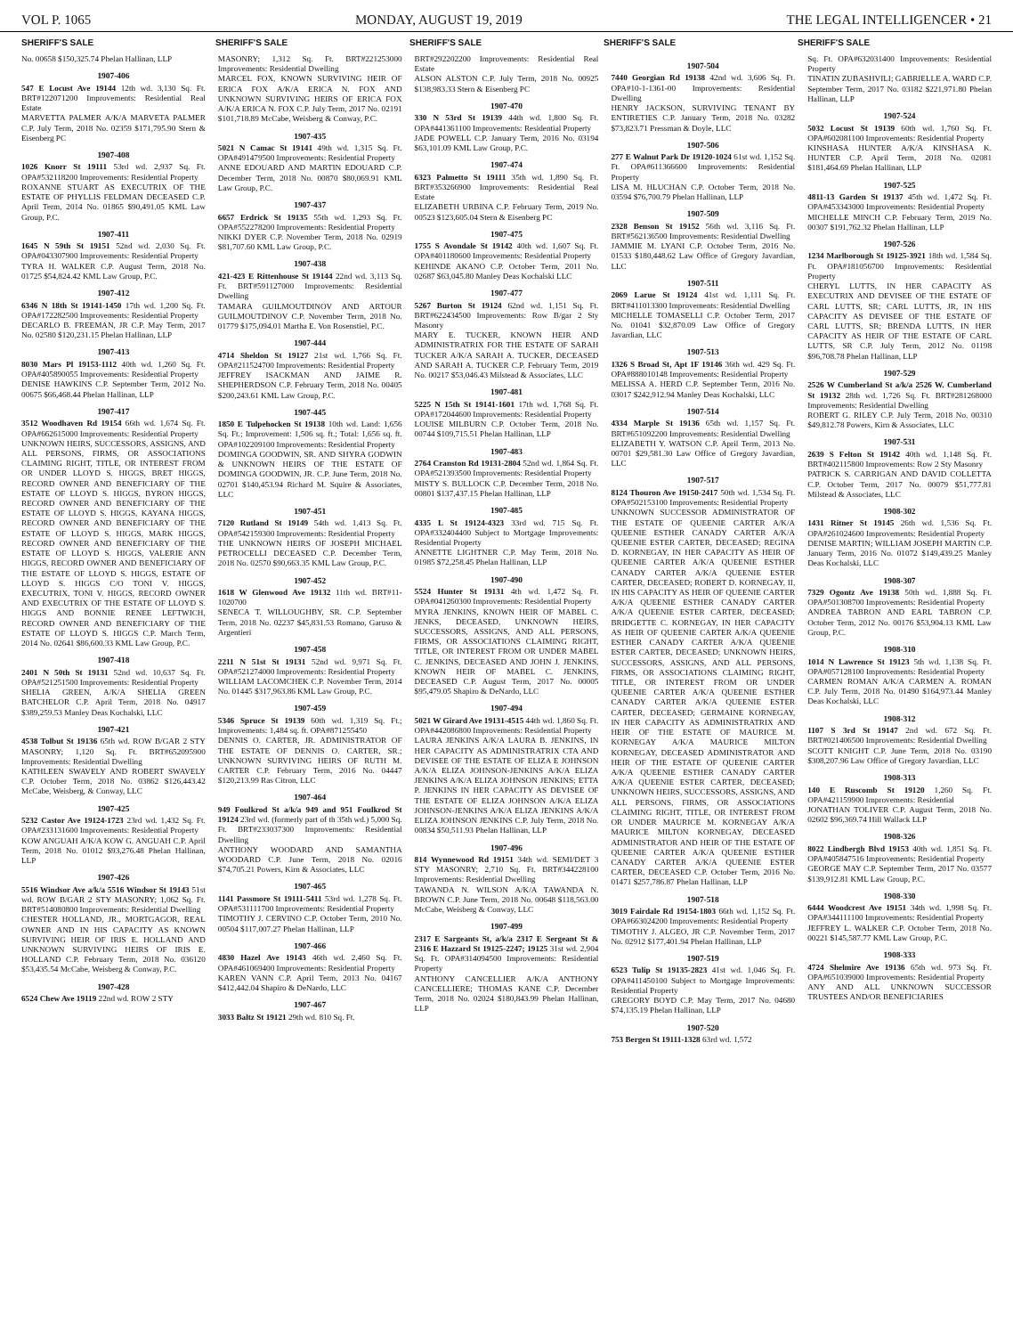VOL P. 1065 MONDAY, AUGUST 19, 2019 THE LEGAL INTELLIGENCER • 21
SHERIFF'S SALE SHERIFF'S SALE SHERIFF'S SALE SHERIFF'S SALE SHERIFF'S SALE
No. 00658 $150,325.74 Phelan Hallinan, LLP
1907-406
547 E Locust Ave 19144 12th wd. 3,130 Sq. Ft. BRT#122071200 Improvements: Residential Real Estate
MARVETTA PALMER A/K/A MARVETA PALMER C.P. July Term, 2018 No. 02359 $171,795.90 Stern & Eisenberg PC
1907-408
1026 Knorr St 19111 53rd wd. 2,937 Sq. Ft. OPA#532118200 Improvements: Residential Property
ROXANNE STUART AS EXECUTRIX OF THE ESTATE OF PHYLLIS FELDMAN DECEASED C.P. April Term, 2014 No. 01865 $90,491.05 KML Law Group, P.C.
1907-411
1645 N 59th St 19151 52nd wd. 2,030 Sq. Ft. OPA#043307900 Improvements: Residential Property
TYRA H. WALKER C.P. August Term, 2018 No. 01725 $54,824.42 KML Law Group, P.C.
1907-412
6346 N 18th St 19141-1450 17th wd. 1,200 Sq. Ft. OPA#172282500 Improvements: Residential Property
DECARLO B. FREEMAN, JR C.P. May Term, 2017 No. 02580 $120,231.15 Phelan Hallinan, LLP
1907-413
8030 Mars Pl 19153-1112 40th wd. 1,260 Sq. Ft. OPA#405890055 Improvements: Residential Property
DENISE HAWKINS C.P. September Term, 2012 No. 00675 $66,468.44 Phelan Hallinan, LLP
1907-417
3512 Woodhaven Rd 19154 66th wd. 1,674 Sq. Ft. OPA#662615000 Improvements: Residential Property
UNKNOWN HEIRS, SUCCESSORS, ASSIGNS, AND ALL PERSONS, FIRMS, OR ASSOCIATIONS CLAIMING RIGHT, TITLE, OR INTEREST FROM OR UNDER LLOYD S. HIGGS, BRET HIGGS, RECORD OWNER AND BENEFICIARY OF THE ESTATE OF LLOYD S. HIGGS, BYRON HIGGS, RECORD OWNER AND BENEFICIARY OF THE ESTATE OF LLOYD S. HIGGS, KAYANA HIGGS, RECORD OWNER AND BENEFICIARY OF THE ESTATE OF LLOYD S. HIGGS, MARK HIGGS, RECORD OWNER AND BENEFICIARY OF THE ESTATE OF LLOYD S. HIGGS, VALERIE ANN HIGGS, RECORD OWNER AND BENEFICIARY OF THE ESTATE OF LLOYD S. HIGGS, ESTATE OF LLOYD S. HIGGS C/O TONI V. HIGGS, EXECUTRIX, TONI V. HIGGS, RECORD OWNER AND EXECUTRIX OF THE ESTATE OF LLOYD S. HIGGS AND BONNIE RENEE LEFTWICH, RECORD OWNER AND BENEFICIARY OF THE ESTATE OF LLOYD S. HIGGS C.P. March Term, 2014 No. 02641 $86,600.33 KML Law Group, P.C.
1907-418
2401 N 50th St 19131 52nd wd. 10,637 Sq. Ft. OPA#521251500 Improvements: Residential Property
SHELIA GREEN, A/K/A SHELIA GREEN BATCHELOR C.P. April Term, 2018 No. 04917 $389,259.53 Manley Deas Kochalski, LLC
1907-421
4538 Tolbut St 19136 65th wd. ROW B/GAR 2 STY MASONRY; 1,120 Sq. Ft. BRT#652095900 Improvements: Residential Dwelling
KATHLEEN SWAVELY AND ROBERT SWAVELY C.P. October Term, 2018 No. 03862 $126,443.42 McCabe, Weisberg, & Conway, LLC
1907-425
5232 Castor Ave 19124-1723 23rd wd. 1,432 Sq. Ft. OPA#233131600 Improvements: Residential Property
KOW ANGUAH A/K/A KOW G. ANGUAH C.P. April Term, 2018 No. 01012 $93,276.48 Phelan Hallinan, LLP
1907-426
5516 Windsor Ave a/k/a 5516 Windsor St 19143 51st wd. ROW B/GAR 2 STY MASONRY; 1,062 Sq. Ft. BRT#514080800 Improvements: Residential Dwelling
CHESTER HOLLAND, JR., MORTGAGOR, REAL OWNER AND IN HIS CAPACITY AS KNOWN SURVIVING HEIR OF IRIS E. HOLLAND AND UNKNOWN SURVIVING HEIRS OF IRIS E. HOLLAND C.P. February Term, 2018 No. 036120 $53,435.54 McCabe, Weisberg & Conway, P.C.
1907-428
6524 Chew Ave 19119 22nd wd. ROW 2 STY
MASONRY; 1,312 Sq. Ft. BRT#221253000 Improvements: Residential Dwelling
MARCEL FOX, KNOWN SURVIVING HEIR OF ERICA FOX A/K/A ERICA N. FOX AND UNKNOWN SURVIVING HEIRS OF ERICA FOX A/K/A ERICA N. FOX C.P. July Term, 2017 No. 02191 $101,718.89 McCabe, Weisberg & Conway, P.C.
1907-435
5021 N Camac St 19141 49th wd. 1,315 Sq. Ft. OPA#491479500 Improvements: Residential Property
ANNE EDOUARD AND MARTIN EDOUARD C.P. December Term, 2018 No. 00870 $80,069.91 KML Law Group, P.C.
1907-437
6657 Erdrick St 19135 55th wd. 1,293 Sq. Ft. OPA#552278200 Improvements: Residential Property
NIKKI DYER C.P. November Term, 2018 No. 02919 $81,707.60 KML Law Group, P.C.
1907-438
421-423 E Rittenhouse St 19144 22nd wd. 3,113 Sq. Ft. BRT#591127000 Improvements: Residential Dwelling
TAMARA GUILMOUTDINOV AND ARTOUR GUILMOUTDINOV C.P. November Term, 2018 No. 01779 $175,094.01 Martha E. Von Rosenstiel, P.C.
1907-444
4714 Sheldon St 19127 21st wd. 1,766 Sq. Ft. OPA#211524700 Improvements: Residential Property
JEFFREY ISACKMAN AND JAIME R. SHEPHERDSON C.P. February Term, 2018 No. 00405 $200,243.61 KML Law Group, P.C.
1907-445
1850 E Tulpehocken St 19138 10th wd. Land: 1,656 Sq. Ft.; Improvement: 1,506 sq. ft.; Total: 1,656 sq. ft. OPA#102209100 Improvements: Residential Property
DOMINGA GOODWIN, SR. AND SHYRA GODWIN & UNKNOWN HEIRS OF THE ESTATE OF DOMINGA GOODWIN, JR. C.P. June Term, 2018 No. 02701 $140,453.94 Richard M. Squire & Associates, LLC
1907-451
7120 Rutland St 19149 54th wd. 1,413 Sq. Ft. OPA#542159300 Improvements: Residential Property
THE UNKNOWN HEIRS OF JOSEPH MICHAEL PETROCELLI DECEASED C.P. December Term, 2018 No. 02570 $90,663.35 KML Law Group, P.C.
1907-452
1618 W Glenwood Ave 19132 11th wd. BRT#11-1020700
SENECA T. WILLOUGHBY, SR. C.P. September Term, 2018 No. 02237 $45,831.53 Romano, Garuso & Argentieri
1907-458
2211 N 51st St 19131 52nd wd. 9,971 Sq. Ft. OPA#521274000 Improvements: Residential Property
WILLIAM LACOMCHEK C.P. November Term, 2014 No. 01445 $317,963.86 KML Law Group, P.C.
1907-459
5346 Spruce St 19139 60th wd. 1,319 Sq. Ft.; Improvements: 1,484 sq. ft. OPA#871255450
DENNIS O. CARTER, JR. ADMINISTRATOR OF THE ESTATE OF DENNIS O. CARTER, SR.; UNKNOWN SURVIVING HEIRS OF RUTH M. CARTER C.P. February Term, 2016 No. 04447 $120,213.99 Ras Citron, LLC
1907-464
949 Foulkrod St a/k/a 949 and 951 Foulkrod St 19124 23rd wd. (formerly part of th 35th wd.) 5,000 Sq. Ft. BRT#233037300 Improvements: Residential Dwelling
ANTHONY WOODARD AND SAMANTHA WOODARD C.P. June Term, 2018 No. 02016 $74,705.21 Powers, Kirn & Associates, LLC
1907-465
1141 Passmore St 19111-5411 53rd wd. 1,278 Sq. Ft. OPA#531111700 Improvements: Residential Property
TIMOTHY J. CERVINO C.P. October Term, 2010 No. 00504 $117,007.27 Phelan Hallinan, LLP
1907-466
4830 Hazel Ave 19143 46th wd. 2,460 Sq. Ft. OPA#461069400 Improvements: Residential Property
KAREN VANN C.P. April Term, 2013 No. 04167 $412,442.04 Shapiro & DeNardo, LLC
1907-467
3033 Baltz St 19121 29th wd. 810 Sq. Ft.
BRT#292202200 Improvements: Residential Real Estate
ALSON ALSTON C.P. July Term, 2018 No. 00925 $138,983.33 Stern & Eisenberg PC
1907-470
330 N 53rd St 19139 44th wd. 1,800 Sq. Ft. OPA#441361100 Improvements: Residential Property
JADE POWELL C.P. January Term, 2016 No. 03194 $63,101.09 KML Law Group, P.C.
1907-474
6323 Palmetto St 19111 35th wd. 1,890 Sq. Ft. BRT#353266900 Improvements: Residential Real Estate
ELIZABETH URBINA C.P. February Term, 2019 No. 00523 $123,605.04 Stern & Eisenberg PC
1907-475
1755 S Avondale St 19142 40th wd. 1,607 Sq. Ft. OPA#401180600 Improvements: Residential Property
KEHINDE AKANO C.P. October Term, 2011 No. 02687 $63,045.80 Manley Deas Kochalski LLC
1907-477
5267 Burton St 19124 62nd wd. 1,151 Sq. Ft. BRT#622434500 Improvements: Row B/gar 2 Sty Masonry
MARY E. TUCKER, KNOWN HEIR AND ADMINISTRATRIX FOR THE ESTATE OF SARAH TUCKER A/K/A SARAH A. TUCKER, DECEASED AND SARAH A. TUCKER C.P. February Term, 2019 No. 00217 $53,046.43 Milstead & Associates, LLC
1907-481
5225 N 15th St 19141-1601 17th wd. 1,768 Sq. Ft. OPA#172044600 Improvements: Residential Property
LOUISE MILBURN C.P. October Term, 2018 No. 00744 $109,715.51 Phelan Hallinan, LLP
1907-483
2764 Cranston Rd 19131-2804 52nd wd. 1,864 Sq. Ft. OPA#521393500 Improvements: Residential Property
MISTY S. BULLOCK C.P. December Term, 2018 No. 00801 $137,437.15 Phelan Hallinan, LLP
1907-485
4335 L St 19124-4323 33rd wd. 715 Sq. Ft. OPA#332404400 Subject to Mortgage Improvements: Residential Property
ANNETTE LIGHTNER C.P. May Term, 2018 No. 01985 $72,258.45 Phelan Hallinan, LLP
1907-490
5524 Hunter St 19131 4th wd. 1,472 Sq. Ft. OPA#041260300 Improvements: Residential Property
MYRA JENKINS, KNOWN HEIR OF MABEL C. JENKS, DECEASED, UNKNOWN HEIRS, SUCCESSORS, ASSIGNS, AND ALL PERSONS, FIRMS, OR ASSOCIATIONS CLAIMING RIGHT, TITLE, OR INTEREST FROM OR UNDER MABEL C. JENKINS, DECEASED AND JOHN J. JENKINS, KNOWN HEIR OF MABEL C. JENKINS, DECEASED C.P. August Term, 2017 No. 00005 $95,479.05 Shapiro & DeNardo, LLC
1907-494
5021 W Girard Ave 19131-4515 44th wd. 1,860 Sq. Ft. OPA#442086800 Improvements: Residential Property
LAURA JENKINS A/K/A LAURA B. JENKINS, IN HER CAPACITY AS ADMINISTRATRIX CTA AND DEVISEE OF THE ESTATE OF ELIZA E JOHNSON A/K/A ELIZA JOHNSON-JENKINS A/K/A ELIZA JENKINS A/K/A ELIZA JOHNSON JENKINS; ETTA P. JENKINS IN HER CAPACITY AS DEVISEE OF THE ESTATE OF ELIZA JOHNSON A/K/A ELIZA JOHNSON-JENKINS A/K/A ELIZA JENKINS A/K/A ELIZA JOHNSON JENKINS C.P. July Term, 2018 No. 00834 $50,511.93 Phelan Hallinan, LLP
1907-496
814 Wynnewood Rd 19151 34th wd. SEMI/DET 3 STY MASONRY; 2,710 Sq. Ft. BRT#344228100 Improvements: Residential Dwelling
TAWANDA N. WILSON A/K/A TAWANDA N. BROWN C.P. June Term, 2018 No. 00648 $118,563.00 McCabe, Weisberg & Conway, LLC
1907-499
2317 E Sargeants St, a/k/a 2317 E Sergeant St & 2316 E Hazzard St 19125-2247; 19125 31st wd. 2,904 Sq. Ft. OPA#314094500 Improvements: Residential Property
ANTHONY CANCELLIER A/K/A ANTHONY CANCELLIERE; THOMAS KANE C.P. December Term, 2018 No. 02024 $180,843.99 Phelan Hallinan, LLP
1907-504
7440 Georgian Rd 19138 42nd wd. 3,606 Sq. Ft. OPA#10-1-1361-00 Improvements: Residential Dwelling
HENRY JACKSON, SURVIVING TENANT BY ENTIRETIES C.P. January Term, 2018 No. 03282 $73,823.71 Pressman & Doyle, LLC
1907-506
277 E Walnut Park Dr 19120-1024 61st wd. 1,152 Sq. Ft. OPA#611366600 Improvements: Residential Property
LISA M. HLUCHAN C.P. October Term, 2018 No. 03594 $76,700.79 Phelan Hallinan, LLP
1907-509
2328 Benson St 19152 56th wd. 3,116 Sq. Ft. BRT#562136500 Improvements: Residential Dwelling
JAMMIE M. LYANI C.P. October Term, 2016 No. 01533 $180,448.62 Law Office of Gregory Javardian, LLC
1907-511
2069 Larue St 19124 41st wd. 1,111 Sq. Ft. BRT#411013300 Improvements: Residential Dwelling
MICHELLE TOMASELLI C.P. October Term, 2017 No. 01041 $32,870.09 Law Office of Gregory Javardian, LLC
1907-513
1326 S Broad St, Apt 1F 19146 36th wd. 429 Sq. Ft. OPA#888010148 Improvements: Residential Property
MELISSA A. HERD C.P. September Term, 2016 No. 03017 $242,912.94 Manley Deas Kochalski, LLC
1907-514
4334 Marple St 19136 65th wd. 1,157 Sq. Ft. BRT#651092200 Improvements: Residential Dwelling
ELIZABETH Y. WATSON C.P. April Term, 2013 No. 00701 $29,581.30 Law Office of Gregory Javardian, LLC
1907-517
8124 Thouron Ave 19150-2417 50th wd. 1,534 Sq. Ft. OPA#502153100 Improvements: Residential Property
UNKNOWN SUCCESSOR ADMINISTRATOR OF THE ESTATE OF QUEENIE CARTER A/K/A QUEENIE ESTHER CANADY CARTER A/K/A QUEENIE ESTER CARTER, DECEASED; REGINA D. KORNEGAY, IN HER CAPACITY AS HEIR OF QUEENIE CARTER A/K/A QUEENIE ESTHER CANADY CARTER A/K/A QUEENIE ESTER CARTER, DECEASED; ROBERT D. KORNEGAY, II, IN HIS CAPACITY AS HEIR OF QUEENIE CARTER A/K/A QUEENIE ESTHER CANADY CARTER A/K/A QUEENIE ESTER CARTER, DECEASED; BRIDGETTE C. KORNEGAY, IN HER CAPACITY AS HEIR OF QUEENIE CARTER A/K/A QUEENIE ESTHER CANADY CARTER A/K/A QUEENIE ESTER CARTER, DECEASED; UNKNOWN HEIRS, SUCCESSORS, ASSIGNS, AND ALL PERSONS, FIRMS, OR ASSOCIATIONS CLAIMING RIGHT, TITLE, OR INTEREST FROM OR UNDER QUEENIE CARTER A/K/A QUEENIE ESTHER CANADY CARTER A/K/A QUEENIE ESTER CARTER, DECEASED; GERMAINE KORNEGAY, IN HER CAPACITY AS ADMINISTRATRIX AND HEIR OF THE ESTATE OF MAURICE M. KORNEGAY A/K/A MAURICE MILTON KORNEGAY, DECEASED ADMINISTRATOR AND HEIR OF THE ESTATE OF QUEENIE CARTER A/K/A QUEENIE ESTHER CANADY CARTER A/K/A QUEENIE ESTER CARTER, DECEASED; UNKNOWN HEIRS, SUCCESSORS, ASSIGNS, AND ALL PERSONS, FIRMS, OR ASSOCIATIONS CLAIMING RIGHT, TITLE, OR INTEREST FROM OR UNDER MAURICE M. KORNEGAY A/K/A MAURICE MILTON KORNEGAY, DECEASED ADMINISTRATOR AND HEIR OF THE ESTATE OF QUEENIE CARTER A/K/A QUEENIE ESTHER CANADY CARTER A/K/A QUEENIE ESTER CARTER, DECEASED C.P. October Term, 2016 No. 01471 $257,786.87 Phelan Hallinan, LLP
1907-518
3019 Fairdale Rd 19154-1803 66th wd. 1,152 Sq. Ft. OPA#663024200 Improvements: Residential Property
TIMOTHY J. ALGEO, JR C.P. November Term, 2017 No. 02912 $177,401.94 Phelan Hallinan, LLP
1907-519
6523 Tulip St 19135-2823 41st wd. 1,046 Sq. Ft. OPA#411450100 Subject to Mortgage Improvements: Residential Property
GREGORY BOYD C.P. May Term, 2017 No. 04680 $74,135.19 Phelan Hallinan, LLP
1907-520
753 Bergen St 19111-1328 63rd wd. 1,572
Sq. Ft. OPA#632031400 Improvements: Residential Property
TINATIN ZUBASHVILI; GABRIELLE A. WARD C.P. September Term, 2017 No. 03182 $221,971.80 Phelan Hallinan, LLP
1907-524
5032 Locust St 19139 60th wd. 1,760 Sq. Ft. OPA#602081100 Improvements: Residential Property
KINSHASA HUNTER A/K/A KINSHASA K. HUNTER C.P. April Term, 2018 No. 02081 $181,464.69 Phelan Hallinan, LLP
1907-525
4811-13 Garden St 19137 45th wd. 1,472 Sq. Ft. OPA#453343000 Improvements: Residential Property
MICHELLE MINCH C.P. February Term, 2019 No. 00307 $191,762.32 Phelan Hallinan, LLP
1907-526
1234 Marlborough St 19125-3921 18th wd. 1,584 Sq. Ft. OPA#181056700 Improvements: Residential Property
CHERYL LUTTS, IN HER CAPACITY AS EXECUTRIX AND DEVISEE OF THE ESTATE OF CARL LUTTS, SR; CARL LUTTS, JR, IN HIS CAPACITY AS DEVISEE OF THE ESTATE OF CARL LUTTS, SR; BRENDA LUTTS, IN HER CAPACITY AS HEIR OF THE ESTATE OF CARL LUTTS, SR C.P. July Term, 2012 No. 01198 $96,708.78 Phelan Hallinan, LLP
1907-529
2526 W Cumberland St a/k/a 2526 W. Cumberland St 19132 28th wd. 1,726 Sq. Ft. BRT#281268000 Improvements: Residential Dwelling
ROBERT G. RILEY C.P. July Term, 2018 No. 00310 $49,812.78 Powers, Kirn & Associates, LLC
1907-531
2639 S Felton St 19142 40th wd. 1,148 Sq. Ft. BRT#402115800 Improvements: Row 2 Sty Masonry
PATRICK S. CARRIGAN AND DAVID COLLETTA C.P. October Term, 2017 No. 00079 $51,777.81 Milstead & Associates, LLC
1908-302
1431 Ritner St 19145 26th wd. 1,536 Sq. Ft. OPA#261024600 Improvements: Residential Property
DENISE MARTIN; WILLIAM JOSEPH MARTIN C.P. January Term, 2016 No. 01072 $149,439.25 Manley Deas Kochalski, LLC
1908-307
7329 Ogontz Ave 19138 50th wd. 1,888 Sq. Ft. OPA#501308700 Improvements: Residential Property
ANDREA TABRON AND EARL TABRON C.P. October Term, 2012 No. 00176 $53,904.13 KML Law Group, P.C.
1908-310
1014 N Lawrence St 19123 5th wd. 1,138 Sq. Ft. OPA#057128100 Improvements: Residential Property
CARMEN ROMAN A/K/A CARMEN A. ROMAN C.P. July Term, 2018 No. 01490 $164,973.44 Manley Deas Kochalski, LLC
1908-312
1107 S 3rd St 19147 2nd wd. 672 Sq. Ft. BRT#021406500 Improvements: Residential Dwelling
SCOTT KNIGHT C.P. June Term, 2018 No. 03190 $308,207.96 Law Office of Gregory Javardian, LLC
1908-313
140 E Ruscomb St 19120 1,260 Sq. Ft. OPA#421159900 Improvements: Residential
JONATHAN TOLIVER C.P. August Term, 2018 No. 02602 $96,369.74 Hill Wallack LLP
1908-326
8022 Lindbergh Blvd 19153 40th wd. 1,851 Sq. Ft. OPA#405847516 Improvements: Residential Property
GEORGE MAY C.P. September Term, 2017 No. 03577 $139,912.81 KML Law Group, P.C.
1908-330
6444 Woodcrest Ave 19151 34th wd. 1,998 Sq. Ft. OPA#344111100 Improvements: Residential Property
JEFFREY L. WALKER C.P. October Term, 2018 No. 00221 $145,587.77 KML Law Group, P.C.
1908-333
4724 Shelmire Ave 19136 65th wd. 973 Sq. Ft. OPA#651039000 Improvements: Residential Property
ANY AND ALL UNKNOWN SUCCESSOR TRUSTEES AND/OR BENEFICIARIES